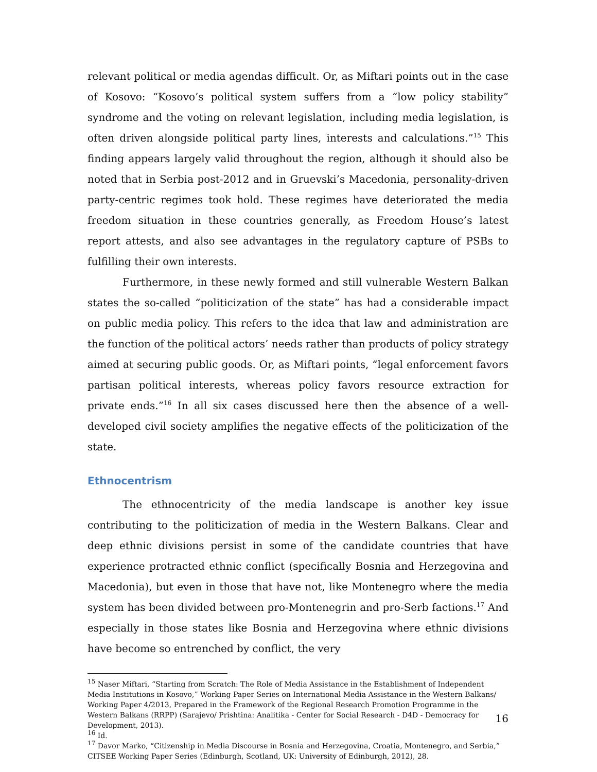relevant political or media agendas difficult. Or, as Miftari points out in the case of Kosovo: “Kosovo’s political system suffers from a “low policy stability” syndrome and the voting on relevant legislation, including media legislation, is often driven alongside political party lines, interests and calculations.”<sup>15</sup> This finding appears largely valid throughout the region, although it should also be noted that in Serbia post-2012 and in Gruevski’s Macedonia, personality-driven party-centric regimes took hold. These regimes have deteriorated the media freedom situation in these countries generally, as Freedom House’s latest report attests, and also see advantages in the regulatory capture of PSBs to fulfilling their own interests.
Furthermore, in these newly formed and still vulnerable Western Balkan states the so-called “politicization of the state” has had a considerable impact on public media policy. This refers to the idea that law and administration are the function of the political actors’ needs rather than products of policy strategy aimed at securing public goods. Or, as Miftari points, “legal enforcement favors partisan political interests, whereas policy favors resource extraction for private ends.”<sup>16</sup> In all six cases discussed here then the absence of a well-developed civil society amplifies the negative effects of the politicization of the state.
Ethnocentrism
The ethnocentricity of the media landscape is another key issue contributing to the politicization of media in the Western Balkans. Clear and deep ethnic divisions persist in some of the candidate countries that have experience protracted ethnic conflict (specifically Bosnia and Herzegovina and Macedonia), but even in those that have not, like Montenegro where the media system has been divided between pro-Montenegrin and pro-Serb factions.<sup>17</sup> And especially in those states like Bosnia and Herzegovina where ethnic divisions have become so entrenched by conflict, the very
<sup>15</sup> Naser Miftari, “Starting from Scratch: The Role of Media Assistance in the Establishment of Independent Media Institutions in Kosovo,” Working Paper Series on International Media Assistance in the Western Balkans/ Working Paper 4/2013, Prepared in the Framework of the Regional Research Promotion Programme in the Western Balkans (RRPP) (Sarajevo/ Prishtina: Analitika - Center for Social Research - D4D - Democracy for Development, 2013).
<sup>16</sup> Id.
<sup>17</sup> Davor Marko, “Citizenship in Media Discourse in Bosnia and Herzegovina, Croatia, Montenegro, and Serbia,” CITSEE Working Paper Series (Edinburgh, Scotland, UK: University of Edinburgh, 2012), 28.
16